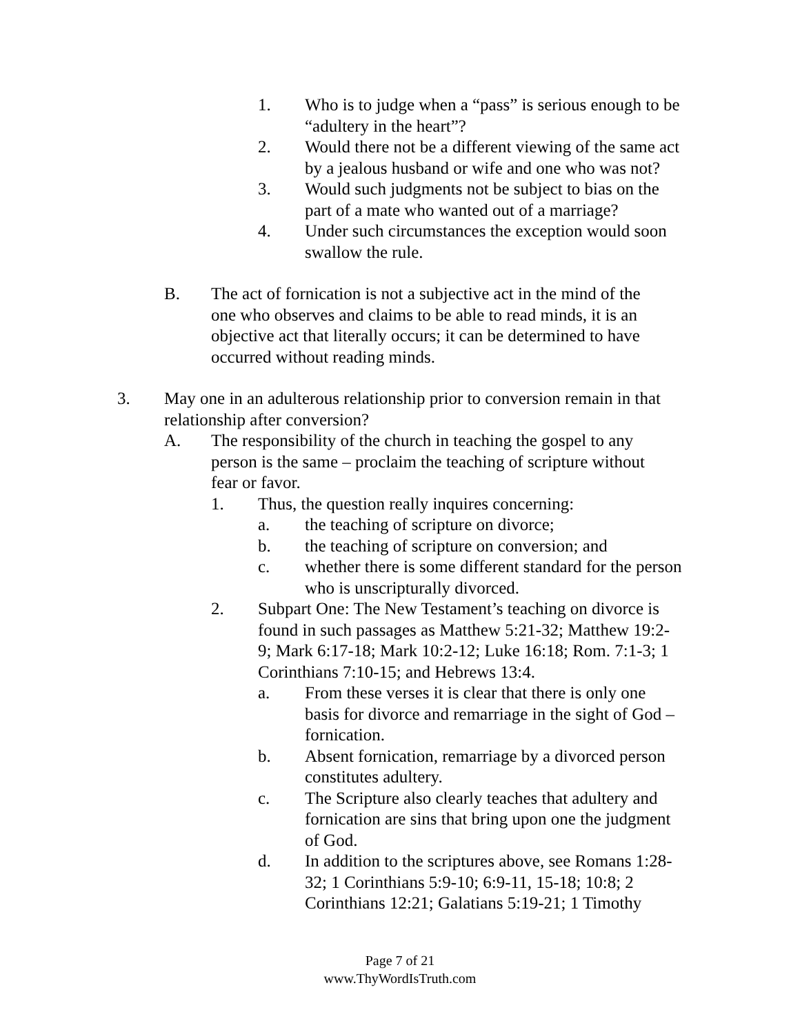1. Who is to judge when a “pass” is serious enough to be “adultery in the heart”?
2. Would there not be a different viewing of the same act by a jealous husband or wife and one who was not?
3. Would such judgments not be subject to bias on the part of a mate who wanted out of a marriage?
4. Under such circumstances the exception would soon swallow the rule.
B. The act of fornication is not a subjective act in the mind of the one who observes and claims to be able to read minds, it is an objective act that literally occurs; it can be determined to have occurred without reading minds.
3. May one in an adulterous relationship prior to conversion remain in that relationship after conversion?
A. The responsibility of the church in teaching the gospel to any person is the same – proclaim the teaching of scripture without fear or favor.
1. Thus, the question really inquires concerning:
a. the teaching of scripture on divorce;
b. the teaching of scripture on conversion; and
c. whether there is some different standard for the person who is unscripturally divorced.
2. Subpart One: The New Testament’s teaching on divorce is found in such passages as Matthew 5:21-32; Matthew 19:2-9; Mark 6:17-18; Mark 10:2-12; Luke 16:18; Rom. 7:1-3; 1 Corinthians 7:10-15; and Hebrews 13:4.
a. From these verses it is clear that there is only one basis for divorce and remarriage in the sight of God – fornication.
b. Absent fornication, remarriage by a divorced person constitutes adultery.
c. The Scripture also clearly teaches that adultery and fornication are sins that bring upon one the judgment of God.
d. In addition to the scriptures above, see Romans 1:28-32; 1 Corinthians 5:9-10; 6:9-11, 15-18; 10:8; 2 Corinthians 12:21; Galatians 5:19-21; 1 Timothy
Page 7 of 21
www.ThyWordIsTruth.com